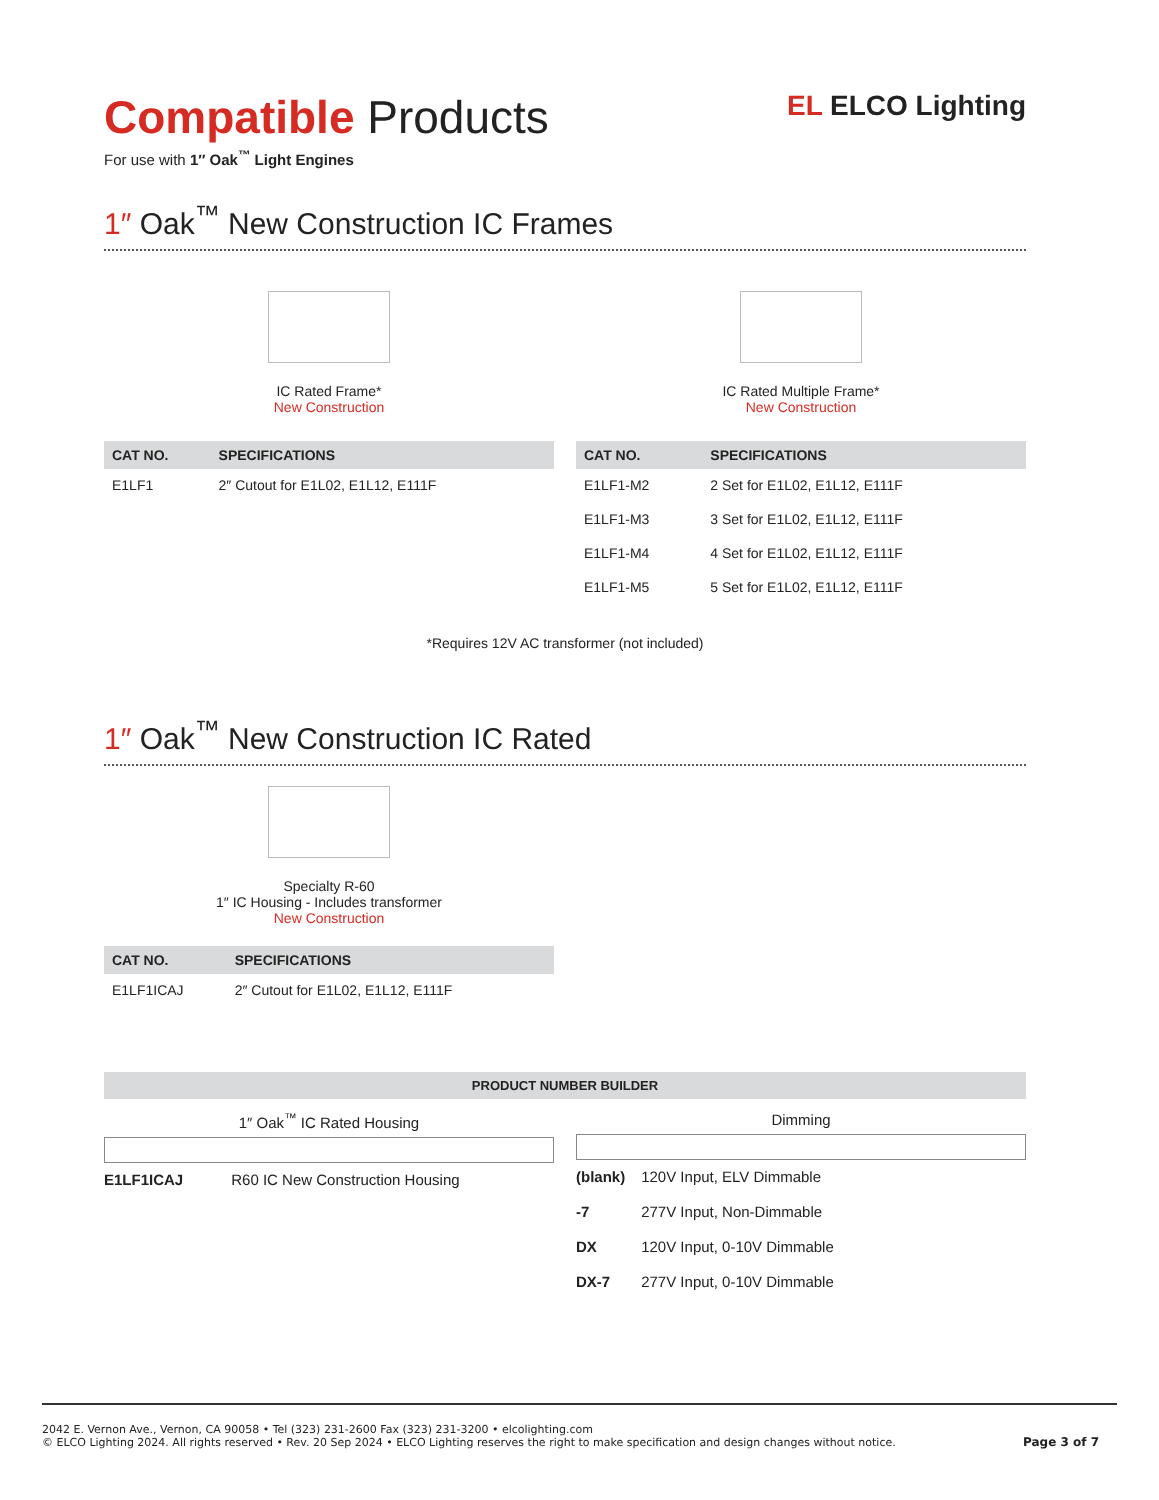EL ELCO Lighting
Compatible Products
For use with 1″ Oak<sup>™</sup> Light Engines
1″ Oak<sup>™</sup> New Construction IC Frames
IC Rated Frame*
New Construction
| CAT NO. | SPECIFICATIONS |
| --- | --- |
| E1LF1 | 2″ Cutout for E1L02, E1L12, E111F |
IC Rated Multiple Frame*
New Construction
| CAT NO. | SPECIFICATIONS |
| --- | --- |
| E1LF1-M2 | 2 Set for E1L02, E1L12, E111F |
| E1LF1-M3 | 3 Set for E1L02, E1L12, E111F |
| E1LF1-M4 | 4 Set for E1L02, E1L12, E111F |
| E1LF1-M5 | 5 Set for E1L02, E1L12, E111F |
*Requires 12V AC transformer (not included)
1″ Oak<sup>™</sup> New Construction IC Rated
Specialty R-60
1″ IC Housing - Includes transformer
New Construction
| CAT NO. | SPECIFICATIONS |
| --- | --- |
| E1LF1ICAJ | 2″ Cutout for E1L02, E1L12, E111F |
PRODUCT NUMBER BUILDER
1″ Oak<sup>™</sup> IC Rated Housing
| E1LF1ICAJ | R60 IC New Construction Housing |
Dimming
| (blank) | 120V Input, ELV Dimmable |
| -7 | 277V Input, Non-Dimmable |
| DX | 120V Input, 0-10V Dimmable |
| DX-7 | 277V Input, 0-10V Dimmable |
2042 E. Vernon Ave., Vernon, CA 90058 • Tel (323) 231-2600 Fax (323) 231-3200 • elcolighting.com
© ELCO Lighting 2024. All rights reserved • Rev. 20 Sep 2024 • ELCO Lighting reserves the right to make specification and design changes without notice.
Page 3 of 7